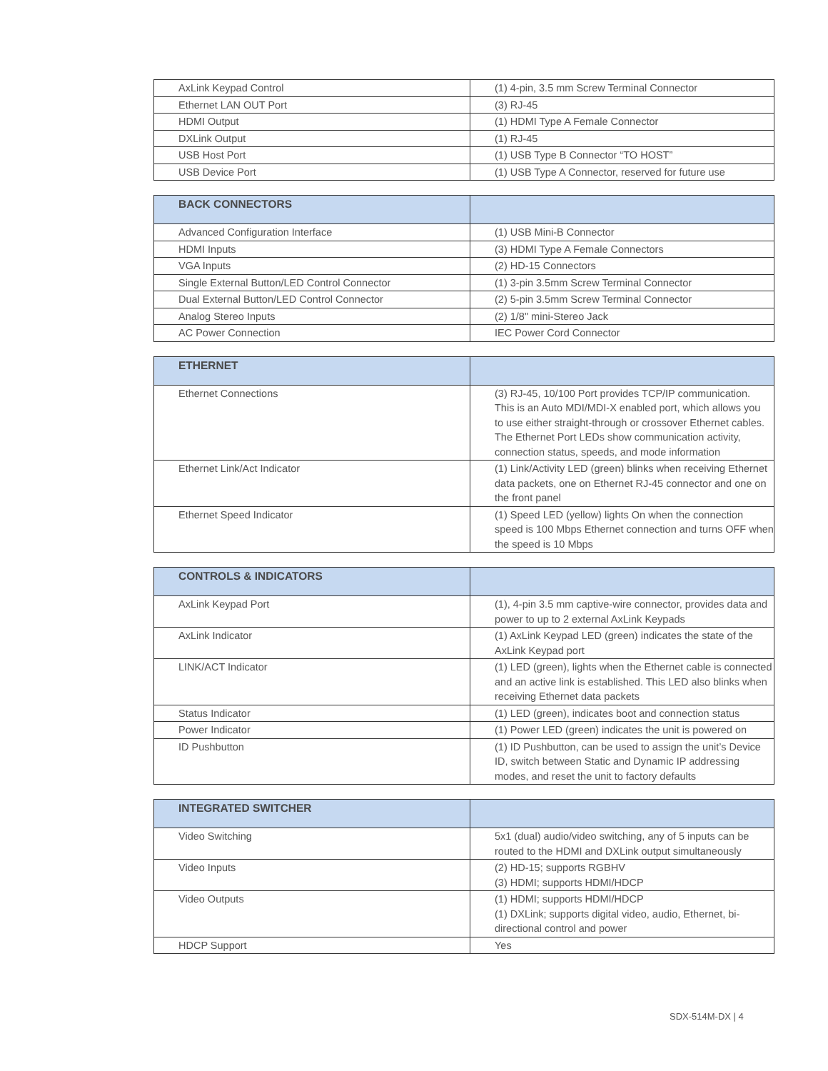| AxLink Keypad Control | (1) 4-pin, 3.5 mm Screw Terminal Connector |
| Ethernet LAN OUT Port | (3) RJ-45 |
| HDMI Output | (1) HDMI Type A Female Connector |
| DXLink Output | (1) RJ-45 |
| USB Host Port | (1) USB Type B Connector “TO HOST” |
| USB Device Port | (1) USB Type A Connector, reserved for future use |
| BACK CONNECTORS | |
| --- | --- |
| Advanced Configuration Interface | (1) USB Mini-B Connector |
| HDMI Inputs | (3) HDMI Type A Female Connectors |
| VGA Inputs | (2) HD-15 Connectors |
| Single External Button/LED Control Connector | (1) 3-pin 3.5mm Screw Terminal Connector |
| Dual External Button/LED Control Connector | (2) 5-pin 3.5mm Screw Terminal Connector |
| Analog Stereo Inputs | (2) 1/8" mini-Stereo Jack |
| AC Power Connection | IEC Power Cord Connector |
| ETHERNET | |
| --- | --- |
| Ethernet Connections | (3) RJ-45, 10/100 Port provides TCP/IP communication. This is an Auto MDI/MDI-X enabled port, which allows you to use either straight-through or crossover Ethernet cables. The Ethernet Port LEDs show communication activity, connection status, speeds, and mode information |
| Ethernet Link/Act Indicator | (1) Link/Activity LED (green) blinks when receiving Ethernet data packets, one on Ethernet RJ-45 connector and one on the front panel |
| Ethernet Speed Indicator | (1) Speed LED (yellow) lights On when the connection speed is 100 Mbps Ethernet connection and turns OFF when the speed is 10 Mbps |
| CONTROLS & INDICATORS | |
| --- | --- |
| AxLink Keypad Port | (1), 4-pin 3.5 mm captive-wire connector, provides data and power to up to 2 external AxLink Keypads |
| AxLink Indicator | (1) AxLink Keypad LED (green) indicates the state of the AxLink Keypad port |
| LINK/ACT Indicator | (1) LED (green), lights when the Ethernet cable is connected and an active link is established. This LED also blinks when receiving Ethernet data packets |
| Status Indicator | (1) LED (green), indicates boot and connection status |
| Power Indicator | (1) Power LED (green) indicates the unit is powered on |
| ID Pushbutton | (1) ID Pushbutton, can be used to assign the unit’s Device ID, switch between Static and Dynamic IP addressing modes, and reset the unit to factory defaults |
| INTEGRATED SWITCHER | |
| --- | --- |
| Video Switching | 5x1 (dual) audio/video switching, any of 5 inputs can be routed to the HDMI and DXLink output simultaneously |
| Video Inputs | (2) HD-15; supports RGBHV (3) HDMI; supports HDMI/HDCP |
| Video Outputs | (1) HDMI; supports HDMI/HDCP (1) DXLink; supports digital video, audio, Ethernet, bi-directional control and power |
| HDCP Support | Yes |
SDX-514M-DX | 4